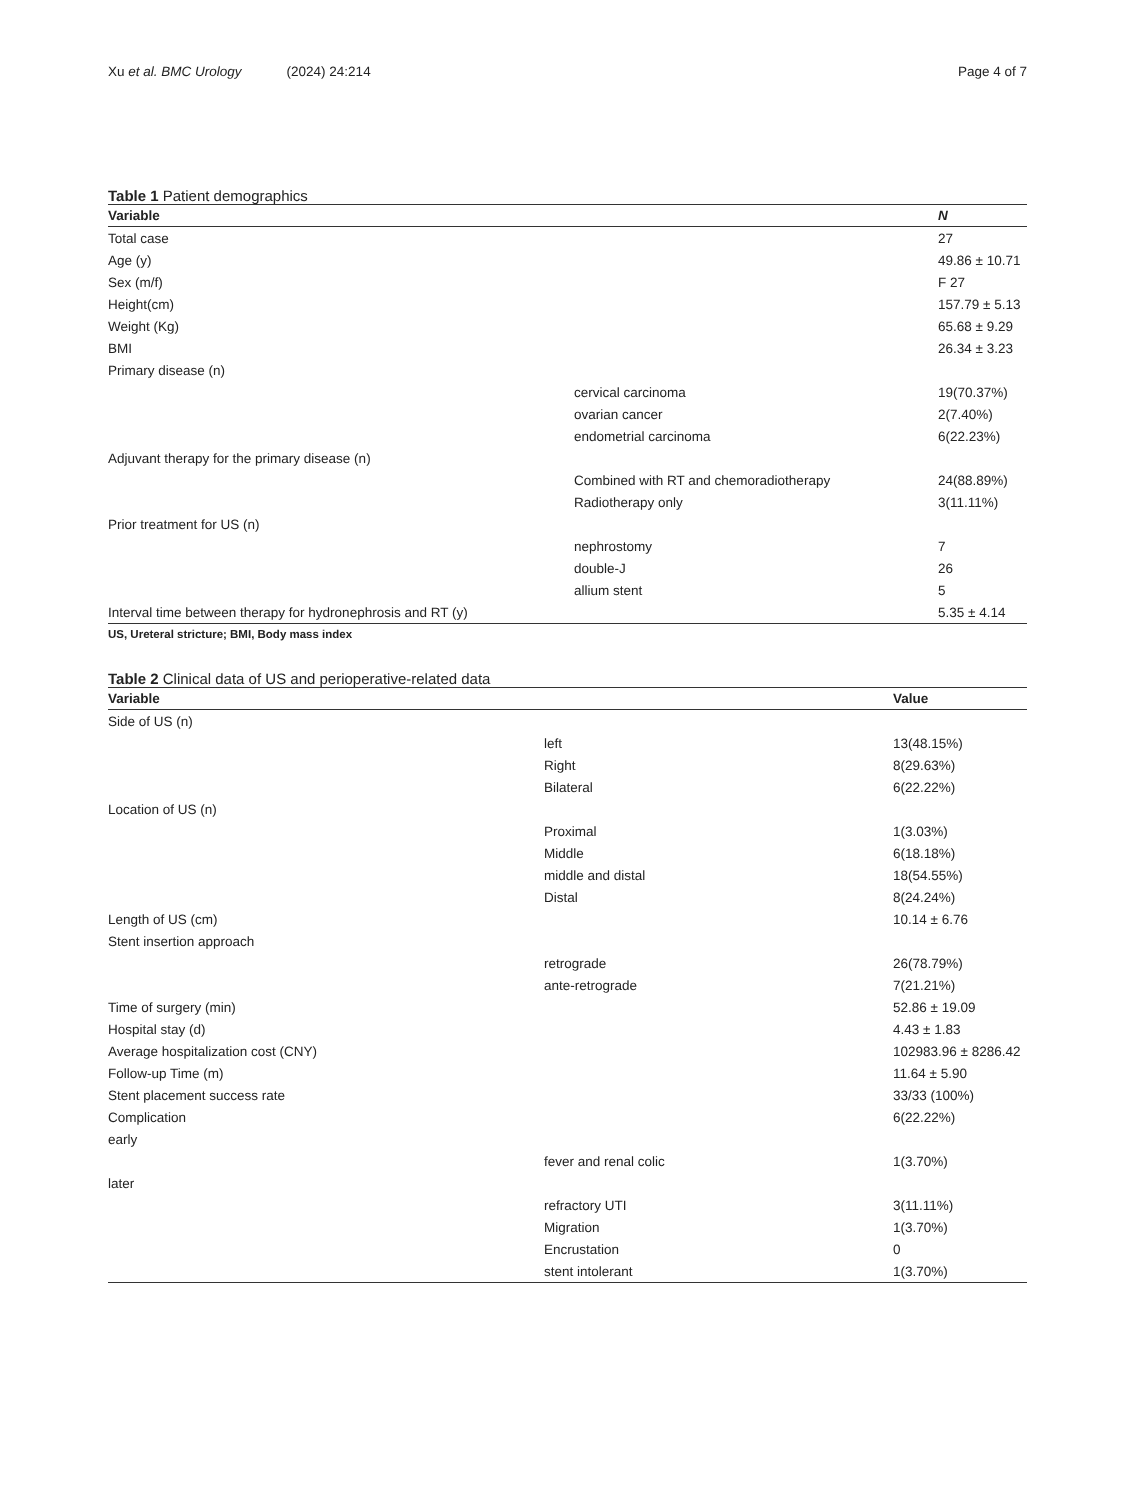Xu et al. BMC Urology (2024) 24:214
Page 4 of 7
Table 1 Patient demographics
| Variable | | N |
| --- | --- | --- |
| Total case | | 27 |
| Age (y) | | 49.86 ± 10.71 |
| Sex (m/f) | | F 27 |
| Height(cm) | | 157.79 ± 5.13 |
| Weight (Kg) | | 65.68 ± 9.29 |
| BMI | | 26.34 ± 3.23 |
| Primary disease (n) | | |
| | cervical carcinoma | 19(70.37%) |
| | ovarian cancer | 2(7.40%) |
| | endometrial carcinoma | 6(22.23%) |
| Adjuvant therapy for the primary disease (n) | | |
| | Combined with RT and chemoradiotherapy | 24(88.89%) |
| | Radiotherapy only | 3(11.11%) |
| Prior treatment for US (n) | | |
| | nephrostomy | 7 |
| | double-J | 26 |
| | allium stent | 5 |
| Interval time between therapy for hydronephrosis and RT (y) | | 5.35 ± 4.14 |
US, Ureteral stricture; BMI, Body mass index
Table 2 Clinical data of US and perioperative-related data
| Variable | | Value |
| --- | --- | --- |
| Side of US (n) | | |
| | left | 13(48.15%) |
| | Right | 8(29.63%) |
| | Bilateral | 6(22.22%) |
| Location of US (n) | | |
| | Proximal | 1(3.03%) |
| | Middle | 6(18.18%) |
| | middle and distal | 18(54.55%) |
| | Distal | 8(24.24%) |
| Length of US (cm) | | 10.14 ± 6.76 |
| Stent insertion approach | | |
| | retrograde | 26(78.79%) |
| | ante-retrograde | 7(21.21%) |
| Time of surgery (min) | | 52.86 ± 19.09 |
| Hospital stay (d) | | 4.43 ± 1.83 |
| Average hospitalization cost (CNY) | | 102983.96 ± 8286.42 |
| Follow-up Time (m) | | 11.64 ± 5.90 |
| Stent placement success rate | | 33/33 (100%) |
| Complication | | 6(22.22%) |
| early | | |
| | fever and renal colic | 1(3.70%) |
| later | | |
| | refractory UTI | 3(11.11%) |
| | Migration | 1(3.70%) |
| | Encrustation | 0 |
| | stent intolerant | 1(3.70%) |